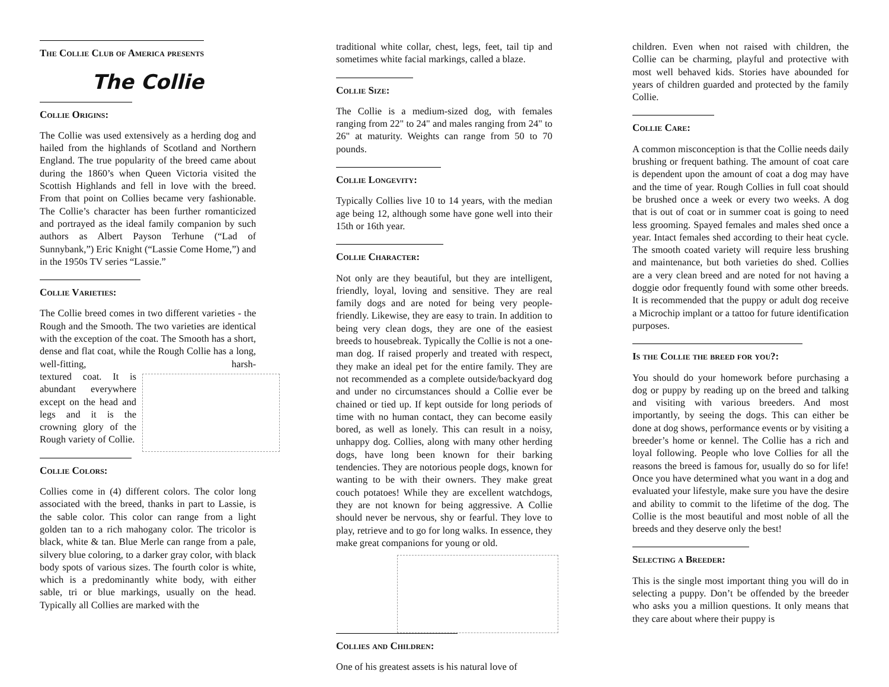The Collie Club of America presents
The Collie
Collie Origins:
The Collie was used extensively as a herding dog and hailed from the highlands of Scotland and Northern England. The true popularity of the breed came about during the 1860’s when Queen Victoria visited the Scottish Highlands and fell in love with the breed. From that point on Collies became very fashionable. The Collie’s character has been further romanticized and portrayed as the ideal family companion by such authors as Albert Payson Terhune (“Lad of Sunnybank,”) Eric Knight (“Lassie Come Home,”) and in the 1950s TV series “Lassie.”
Collie Varieties:
The Collie breed comes in two different varieties - the Rough and the Smooth. The two varieties are identical with the exception of the coat. The Smooth has a short, dense and flat coat, while the Rough Collie has a long, well-fitting, harsh-tex tured coat. It is abundant everywhere except on the head and legs and it is the crowning glory of the Rough variety of Collie.
Collie Colors:
Collies come in (4) different colors. The color long associated with the breed, thanks in part to Lassie, is the sable color. This color can range from a light golden tan to a rich mahogany color. The tricolor is black, white & tan. Blue Merle can range from a pale, silvery blue coloring, to a darker gray color, with black body spots of various sizes. The fourth color is white, which is a predominantly white body, with either sable, tri or blue markings, usually on the head. Typically all Collies are marked with the
traditional white collar, chest, legs, feet, tail tip and sometimes white facial markings, called a blaze.
Collie Size:
The Collie is a medium-sized dog, with females ranging from 22" to 24" and males ranging from 24" to 26" at maturity. Weights can range from 50 to 70 pounds.
Collie Longevity:
Typically Collies live 10 to 14 years, with the median age being 12, although some have gone well into their 15th or 16th year.
Collie Character:
Not only are they beautiful, but they are intelligent, friendly, loyal, loving and sensitive. They are real family dogs and are noted for being very people-friendly. Likewise, they are easy to train. In addition to being very clean dogs, they are one of the easiest breeds to housebreak. Typically the Collie is not a one-man dog. If raised properly and treated with respect, they make an ideal pet for the entire family. They are not recommended as a complete outside/backyard dog and under no circumstances should a Collie ever be chained or tied up. If kept outside for long periods of time with no human contact, they can become easily bored, as well as lonely. This can result in a noisy, unhappy dog. Collies, along with many other herding dogs, have long been known for their barking tendencies. They are notorious people dogs, known for wanting to be with their owners. They make great couch potatoes! While they are excellent watchdogs, they are not known for being aggressive. A Collie should never be nervous, shy or fearful. They love to play, retrieve and to go for long walks. In essence, they make great companions for young or old.
Collies and Children:
One of his greatest assets is his natural love of
children. Even when not raised with children, the Collie can be charming, playful and protective with most well behaved kids. Stories have abounded for years of children guarded and protected by the family Collie.
Collie Care:
A common misconception is that the Collie needs daily brushing or frequent bathing. The amount of coat care is dependent upon the amount of coat a dog may have and the time of year. Rough Collies in full coat should be brushed once a week or every two weeks. A dog that is out of coat or in summer coat is going to need less grooming. Spayed females and males shed once a year. Intact females shed according to their heat cycle. The smooth coated variety will require less brushing and maintenance, but both varieties do shed. Collies are a very clean breed and are noted for not having a doggie odor frequently found with some other breeds. It is recommended that the puppy or adult dog receive a Microchip implant or a tattoo for future identification purposes.
Is the Collie the breed for you?:
You should do your homework before purchasing a dog or puppy by reading up on the breed and talking and visiting with various breeders. And most importantly, by seeing the dogs. This can either be done at dog shows, performance events or by visiting a breeder’s home or kennel. The Collie has a rich and loyal following. People who love Collies for all the reasons the breed is famous for, usually do so for life! Once you have determined what you want in a dog and evaluated your lifestyle, make sure you have the desire and ability to commit to the lifetime of the dog. The Collie is the most beautiful and most noble of all the breeds and they deserve only the best!
Selecting a Breeder:
This is the single most important thing you will do in selecting a puppy. Don’t be offended by the breeder who asks you a million questions. It only means that they care about where their puppy is